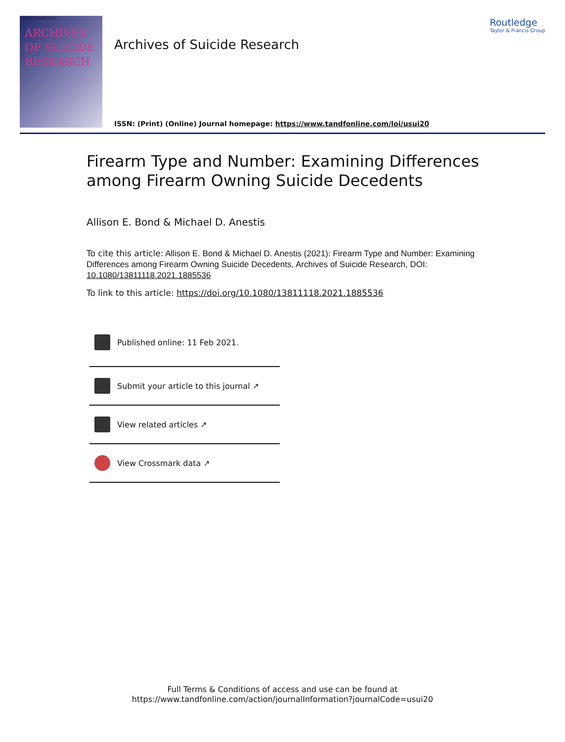Volume 25 Number 3 2019
ARCHIVES OF SUICIDE RESEARCH
Archives of Suicide Research
ISSN: (Print) (Online) Journal homepage: https://www.tandfonline.com/loi/usui20
Routledge
Taylor & Francis Group
Firearm Type and Number: Examining Differences among Firearm Owning Suicide Decedents
Allison E. Bond & Michael D. Anestis
To cite this article: Allison E. Bond & Michael D. Anestis (2021): Firearm Type and Number: Examining Differences among Firearm Owning Suicide Decedents, Archives of Suicide Research, DOI: 10.1080/13811118.2021.1885536
To link to this article: https://doi.org/10.1080/13811118.2021.1885536
Published online: 11 Feb 2021.
Submit your article to this journal ↗
View related articles ↗
View Crossmark data ↗
Full Terms & Conditions of access and use can be found at
https://www.tandfonline.com/action/journalInformation?journalCode=usui20